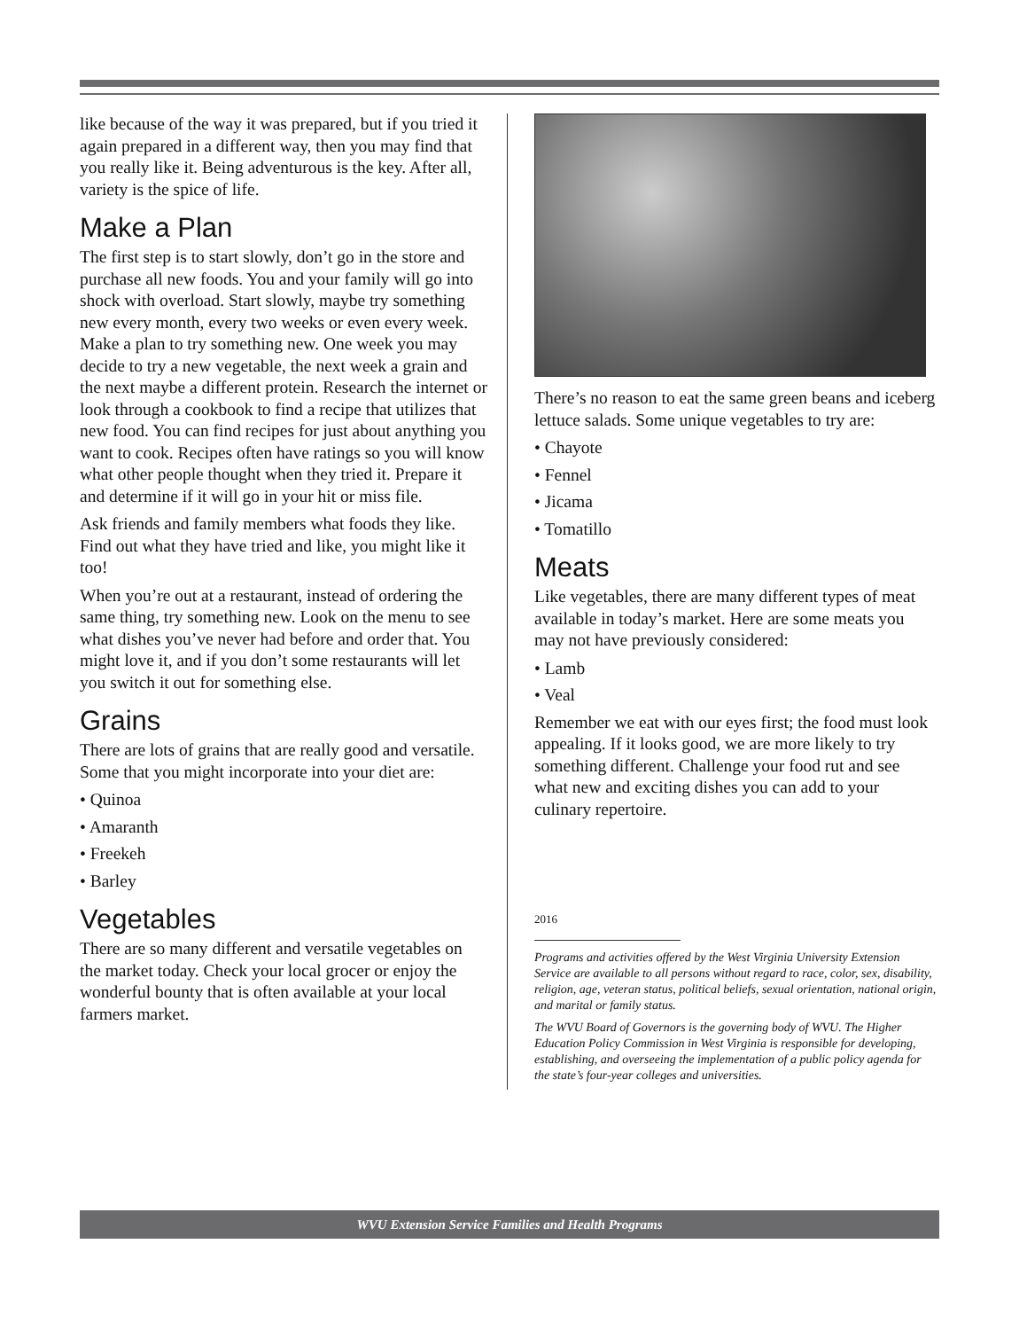like because of the way it was prepared, but if you tried it again prepared in a different way, then you may find that you really like it. Being adventurous is the key. After all, variety is the spice of life.
Make a Plan
The first step is to start slowly, don’t go in the store and purchase all new foods. You and your family will go into shock with overload. Start slowly, maybe try something new every month, every two weeks or even every week. Make a plan to try something new. One week you may decide to try a new vegetable, the next week a grain and the next maybe a different protein. Research the internet or look through a cookbook to find a recipe that utilizes that new food. You can find recipes for just about anything you want to cook. Recipes often have ratings so you will know what other people thought when they tried it. Prepare it and determine if it will go in your hit or miss file.
Ask friends and family members what foods they like. Find out what they have tried and like, you might like it too!
When you’re out at a restaurant, instead of ordering the same thing, try something new. Look on the menu to see what dishes you’ve never had before and order that. You might love it, and if you don’t some restaurants will let you switch it out for something else.
Grains
There are lots of grains that are really good and versatile. Some that you might incorporate into your diet are:
• Quinoa
• Amaranth
• Freekeh
• Barley
Vegetables
There are so many different and versatile vegetables on the market today. Check your local grocer or enjoy the wonderful bounty that is often available at your local farmers market.
There’s no reason to eat the same green beans and iceberg lettuce salads. Some unique vegetables to try are:
• Chayote
• Fennel
• Jicama
• Tomatillo
Meats
Like vegetables, there are many different types of meat available in today’s market. Here are some meats you may not have previously considered:
• Lamb
• Veal
Remember we eat with our eyes first; the food must look appealing. If it looks good, we are more likely to try something different. Challenge your food rut and see what new and exciting dishes you can add to your culinary repertoire.
2016
Programs and activities offered by the West Virginia University Extension Service are available to all persons without regard to race, color, sex, disability, religion, age, veteran status, political beliefs, sexual orientation, national origin, and marital or family status.
The WVU Board of Governors is the governing body of WVU. The Higher Education Policy Commission in West Virginia is responsible for developing, establishing, and overseeing the implementation of a public policy agenda for the state’s four-year colleges and universities.
WVU Extension Service Families and Health Programs